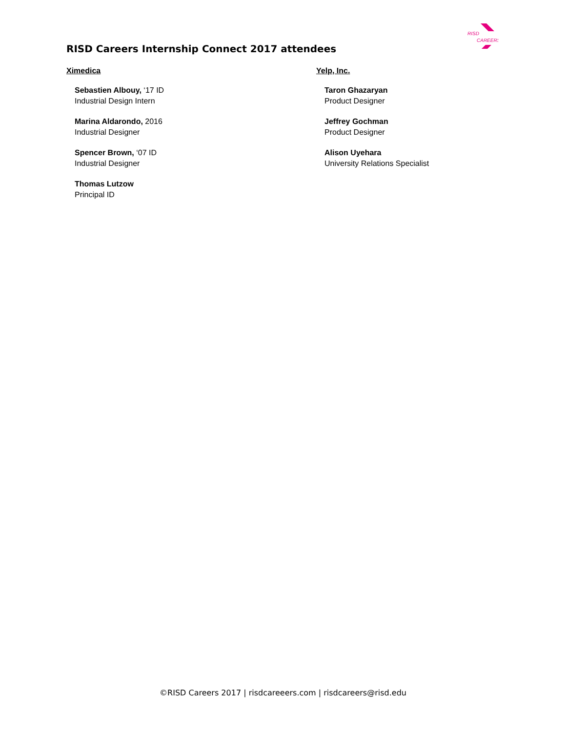RISD
CAREERS
RISD Careers Internship Connect 2017 attendees
Ximedica
Sebastien Albouy, ‘17 ID
Industrial Design Intern
Marina Aldarondo, 2016
Industrial Designer
Spencer Brown, ‘07 ID
Industrial Designer
Thomas Lutzow
Principal ID
Yelp, Inc.
Taron Ghazaryan
Product Designer
Jeffrey Gochman
Product Designer
Alison Uyehara
University Relations Specialist
©RISD Careers 2017 | risdcareeers.com | risdcareers@risd.edu